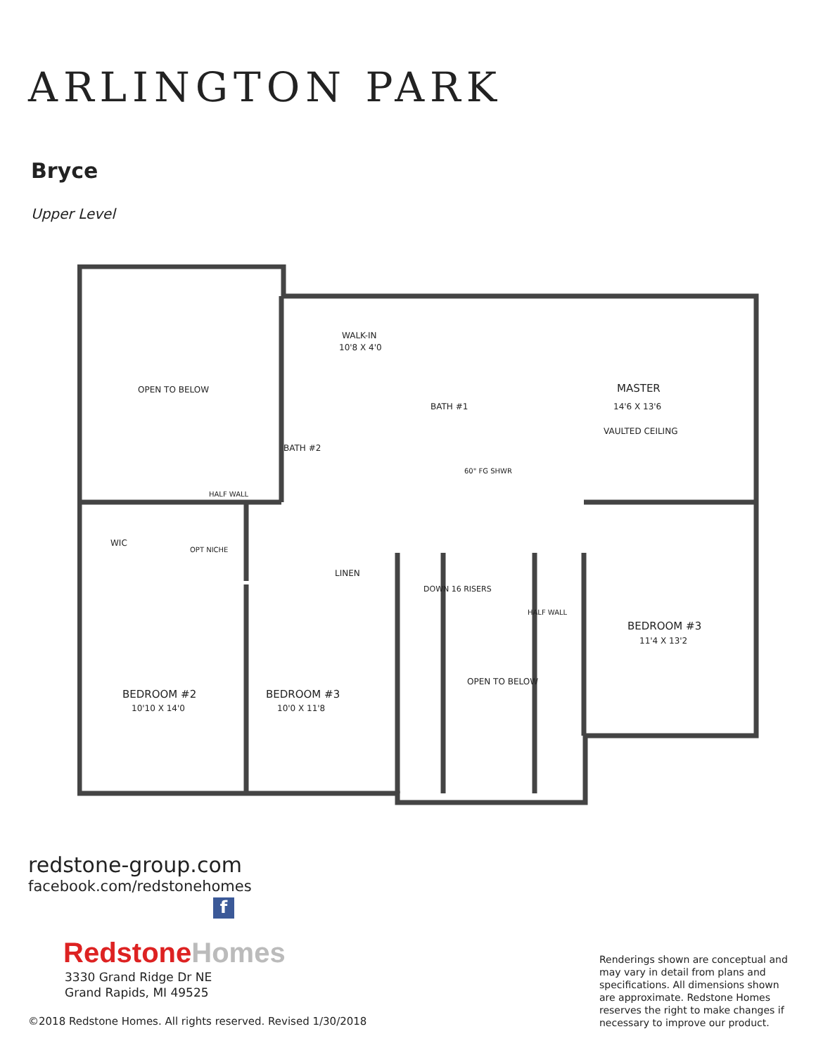ARLINGTON PARK
Bryce
Upper Level
OPEN TO BELOW
WALK-IN
10'8 X 4'0
MASTER
14'6 X 13'6
VAULTED CEILING
BATH #1
BATH #2
60" FG SHWR
HALF WALL
WIC
OPT NICHE
LINEN
DOWN 16 RISERS
HALF WALL
BEDROOM #3
11'4 X 13'2
OPEN TO BELOW
BEDROOM #2
10'10 X 14'0
BEDROOM #3
10'0 X 11'8
redstone-group.com
facebook.com/redstonehomes
f
RedstoneHomes
3330 Grand Ridge Dr NE
Grand Rapids, MI 49525
©2018 Redstone Homes. All rights reserved. Revised 1/30/2018
Renderings shown are conceptual and may vary in detail from plans and specifications. All dimensions shown are approximate. Redstone Homes reserves the right to make changes if necessary to improve our product.